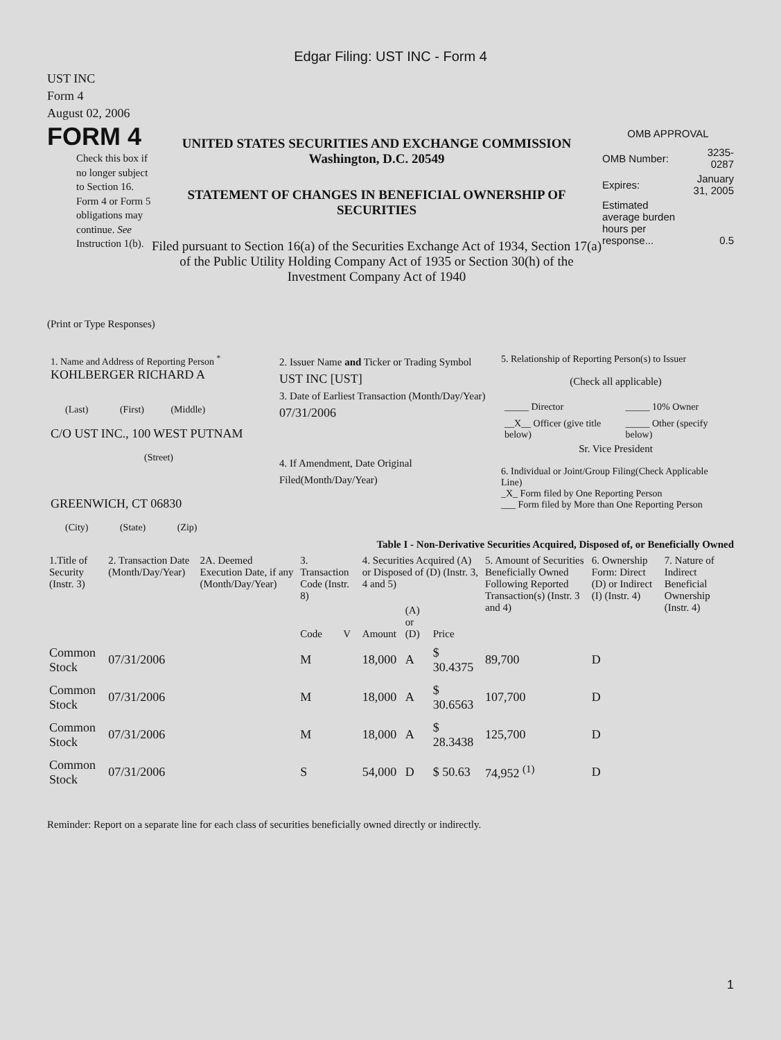Edgar Filing: UST INC - Form 4
UST INC
Form 4
August 02, 2006
FORM 4
Check this box if no longer subject to Section 16. Form 4 or Form 5 obligations may continue. See Instruction 1(b).
UNITED STATES SECURITIES AND EXCHANGE COMMISSION
Washington, D.C. 20549
STATEMENT OF CHANGES IN BENEFICIAL OWNERSHIP OF SECURITIES
Filed pursuant to Section 16(a) of the Securities Exchange Act of 1934, Section 17(a) of the Public Utility Holding Company Act of 1935 or Section 30(h) of the Investment Company Act of 1940
OMB APPROVAL
| OMB Number: | 3235-0287 |
| Expires: | January 31, 2005 |
| Estimated average burden hours per response... | 0.5 |
(Print or Type Responses)
| 1. Name and Address of Reporting Person <sup>*</sup> KOHLBERGER RICHARD A (Last) (First) (Middle) C/O UST INC., 100 WEST PUTNAM (Street) GREENWICH, CT 06830 (City) (State) (Zip) | 2. Issuer Name and Ticker or Trading Symbol UST INC [UST] 3. Date of Earliest Transaction (Month/Day/Year) 07/31/2006 4. If Amendment, Date Original Filed(Month/Day/Year) | 5. Relationship of Reporting Person(s) to Issuer (Check all applicable) / _____ Director / _____ 10% Owner / / __X__ Officer (give title below) / _____ Other (specify below) / Sr. Vice President 6. Individual or Joint/Group Filing(Check Applicable Line) _X_ Form filed by One Reporting Person ___ Form filed by More than One Reporting Person |
Table I - Non-Derivative Securities Acquired, Disposed of, or Beneficially Owned
| 1.Title of Security (Instr. 3) | 2. Transaction Date (Month/Day/Year) | 2A. Deemed Execution Date, if any (Month/Day/Year) | 3. Transaction Code (Instr. 8) | | 4. Securities Acquired (A) or Disposed of (D) (Instr. 3, 4 and 5) | | | 5. Amount of Securities Beneficially Owned Following Reported Transaction(s) (Instr. 3 and 4) | 6. Ownership Form: Direct (D) or Indirect (I) (Instr. 4) | 7. Nature of Indirect Beneficial Ownership (Instr. 4) |
| --- | --- | --- | --- | --- | --- | --- | --- | --- | --- | --- |
| | | | Code | V | Amount | (A) or (D) | Price | | | |
| Common Stock | 07/31/2006 | | M | | 18,000 | A | $ 30.4375 | 89,700 | D | |
| Common Stock | 07/31/2006 | | M | | 18,000 | A | $ 30.6563 | 107,700 | D | |
| Common Stock | 07/31/2006 | | M | | 18,000 | A | $ 28.3438 | 125,700 | D | |
| Common Stock | 07/31/2006 | | S | | 54,000 | D | $ 50.63 | 74,952 <sup>(1)</sup> | D | |
Reminder: Report on a separate line for each class of securities beneficially owned directly or indirectly.
1